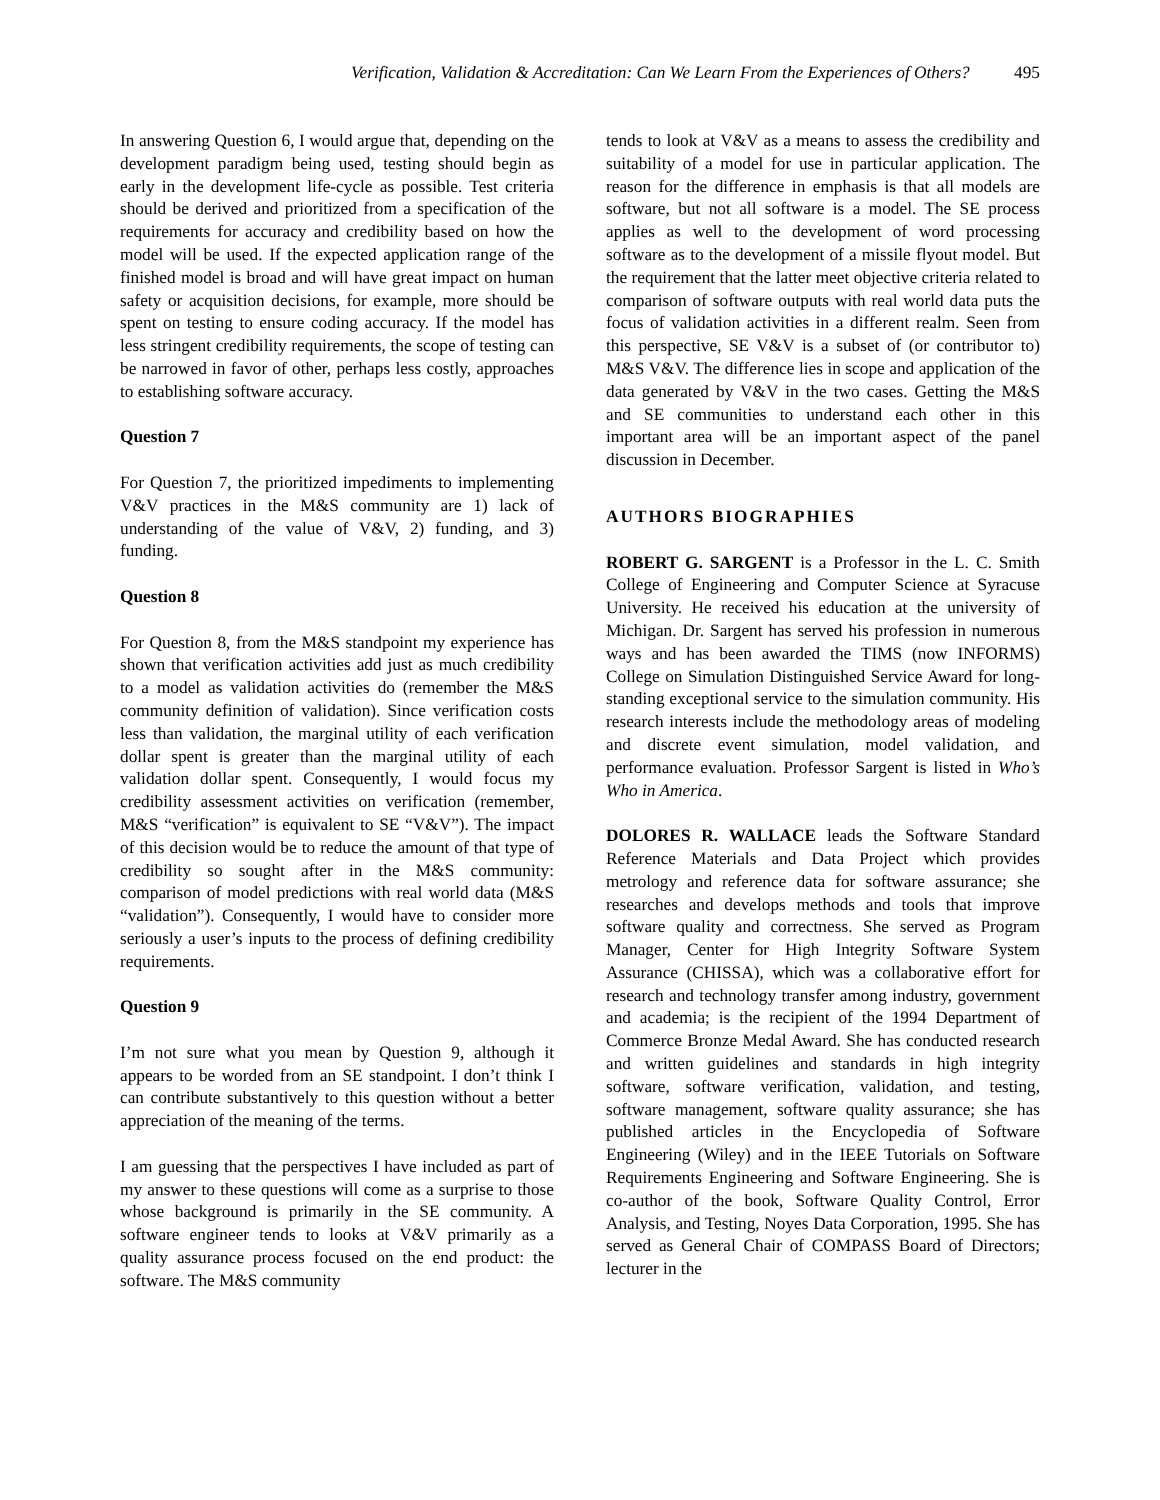Verification, Validation & Accreditation: Can We Learn From the Experiences of Others? 495
In answering Question 6, I would argue that, depending on the development paradigm being used, testing should begin as early in the development life-cycle as possible. Test criteria should be derived and prioritized from a specification of the requirements for accuracy and credibility based on how the model will be used. If the expected application range of the finished model is broad and will have great impact on human safety or acquisition decisions, for example, more should be spent on testing to ensure coding accuracy. If the model has less stringent credibility requirements, the scope of testing can be narrowed in favor of other, perhaps less costly, approaches to establishing software accuracy.
Question 7
For Question 7, the prioritized impediments to implementing V&V practices in the M&S community are 1) lack of understanding of the value of V&V, 2) funding, and 3) funding.
Question 8
For Question 8, from the M&S standpoint my experience has shown that verification activities add just as much credibility to a model as validation activities do (remember the M&S community definition of validation). Since verification costs less than validation, the marginal utility of each verification dollar spent is greater than the marginal utility of each validation dollar spent. Consequently, I would focus my credibility assessment activities on verification (remember, M&S “verification” is equivalent to SE “V&V”). The impact of this decision would be to reduce the amount of that type of credibility so sought after in the M&S community: comparison of model predictions with real world data (M&S “validation”). Consequently, I would have to consider more seriously a user’s inputs to the process of defining credibility requirements.
Question 9
I’m not sure what you mean by Question 9, although it appears to be worded from an SE standpoint. I don’t think I can contribute substantively to this question without a better appreciation of the meaning of the terms.
I am guessing that the perspectives I have included as part of my answer to these questions will come as a surprise to those whose background is primarily in the SE community. A software engineer tends to looks at V&V primarily as a quality assurance process focused on the end product: the software. The M&S community
tends to look at V&V as a means to assess the credibility and suitability of a model for use in particular application. The reason for the difference in emphasis is that all models are software, but not all software is a model. The SE process applies as well to the development of word processing software as to the development of a missile flyout model. But the requirement that the latter meet objective criteria related to comparison of software outputs with real world data puts the focus of validation activities in a different realm. Seen from this perspective, SE V&V is a subset of (or contributor to) M&S V&V. The difference lies in scope and application of the data generated by V&V in the two cases. Getting the M&S and SE communities to understand each other in this important area will be an important aspect of the panel discussion in December.
AUTHORS BIOGRAPHIES
ROBERT G. SARGENT is a Professor in the L. C. Smith College of Engineering and Computer Science at Syracuse University. He received his education at the university of Michigan. Dr. Sargent has served his profession in numerous ways and has been awarded the TIMS (now INFORMS) College on Simulation Distinguished Service Award for long-standing exceptional service to the simulation community. His research interests include the methodology areas of modeling and discrete event simulation, model validation, and performance evaluation. Professor Sargent is listed in Who’s Who in America.
DOLORES R. WALLACE leads the Software Standard Reference Materials and Data Project which provides metrology and reference data for software assurance; she researches and develops methods and tools that improve software quality and correctness. She served as Program Manager, Center for High Integrity Software System Assurance (CHISSA), which was a collaborative effort for research and technology transfer among industry, government and academia; is the recipient of the 1994 Department of Commerce Bronze Medal Award. She has conducted research and written guidelines and standards in high integrity software, software verification, validation, and testing, software management, software quality assurance; she has published articles in the Encyclopedia of Software Engineering (Wiley) and in the IEEE Tutorials on Software Requirements Engineering and Software Engineering. She is co-author of the book, Software Quality Control, Error Analysis, and Testing, Noyes Data Corporation, 1995. She has served as General Chair of COMPASS Board of Directors; lecturer in the